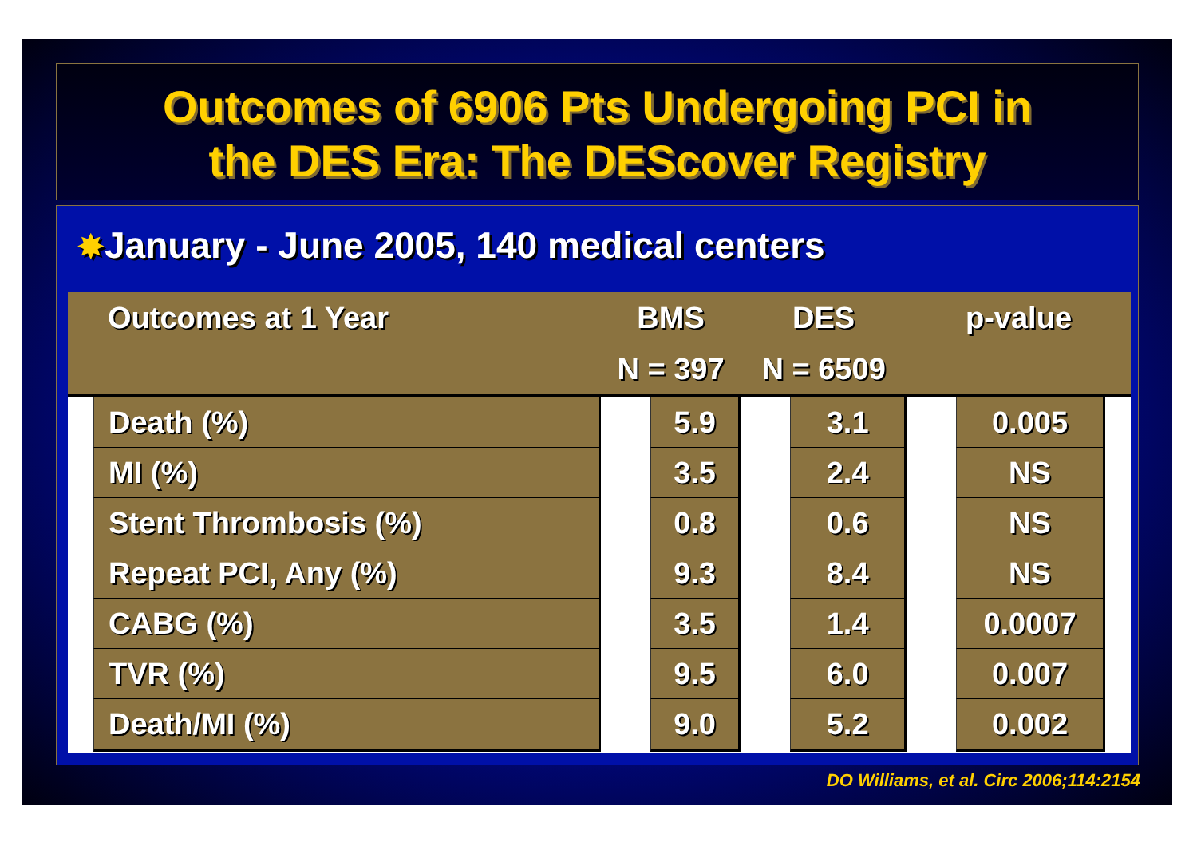Outcomes of 6906 Pts Undergoing PCI in
the DES Era: The DEScover Registry
✸January - June 2005, 140 medical centers
| Outcomes at 1 Year | | BMS | | DES | | p-value | | |
| --- | --- | --- | --- | --- | --- | --- | --- | --- |
| | | N = 397 | | N = 6509 | | | | |
| | Death (%) | | 5.9 | | 3.1 | | 0.005 | |
| | MI (%) | | 3.5 | | 2.4 | | NS | |
| | Stent Thrombosis (%) | | 0.8 | | 0.6 | | NS | |
| | Repeat PCI, Any (%) | | 9.3 | | 8.4 | | NS | |
| | CABG (%) | | 3.5 | | 1.4 | | 0.0007 | |
| | TVR (%) | | 9.5 | | 6.0 | | 0.007 | |
| | Death/MI (%) | | 9.0 | | 5.2 | | 0.002 | |
DO Williams, et al. Circ 2006;114:2154